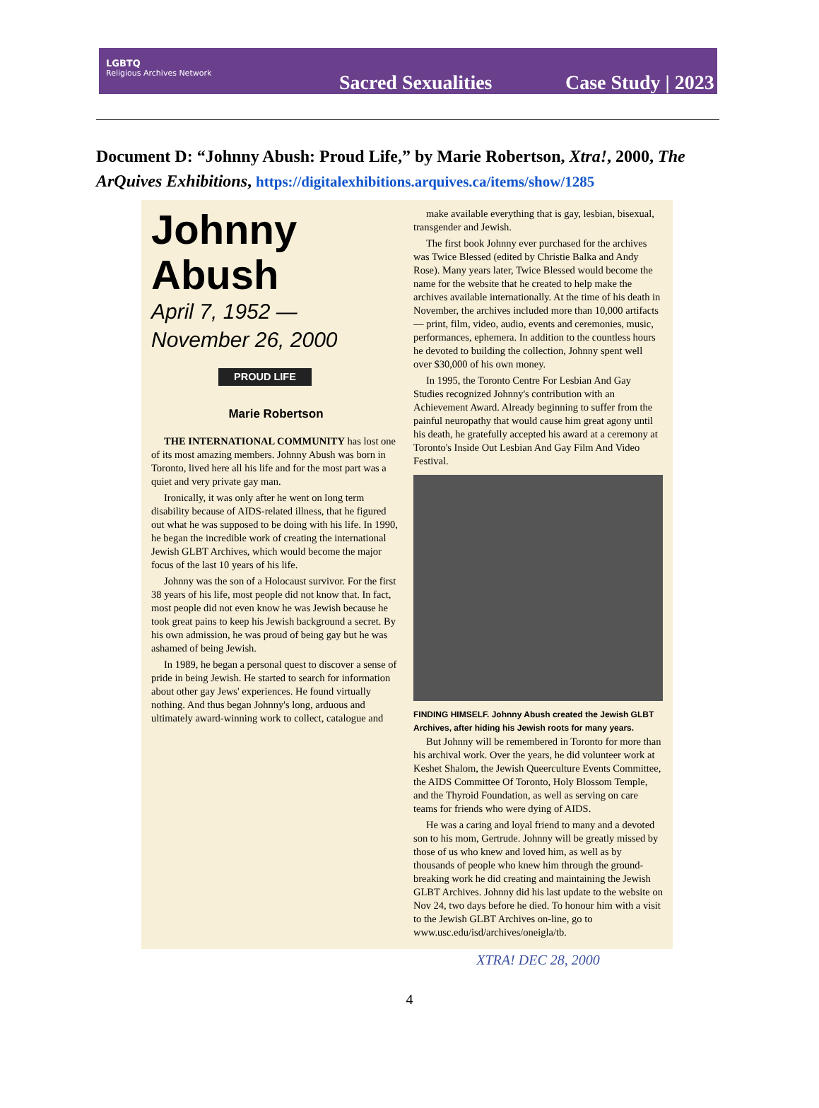LGBTQ
Religious Archives Network
Sacred Sexualities
Case Study | 2023
Document D: “Johnny Abush: Proud Life,” by Marie Robertson, Xtra!, 2000, The ArQuives Exhibitions, https://digitalexhibitions.arquives.ca/items/show/1285
Johnny Abush
April 7, 1952 —
November 26, 2000
PROUD LIFE
Marie Robertson
THE INTERNATIONAL COMMUNITY has lost one of its most amazing members. Johnny Abush was born in Toronto, lived here all his life and for the most part was a quiet and very private gay man.
Ironically, it was only after he went on long term disability because of AIDS-related illness, that he figured out what he was supposed to be doing with his life. In 1990, he began the incredible work of creating the international Jewish GLBT Archives, which would become the major focus of the last 10 years of his life.
Johnny was the son of a Holocaust survivor. For the first 38 years of his life, most people did not know that. In fact, most people did not even know he was Jewish because he took great pains to keep his Jewish background a secret. By his own admission, he was proud of being gay but he was ashamed of being Jewish.
In 1989, he began a personal quest to discover a sense of pride in being Jewish. He started to search for information about other gay Jews' experiences. He found virtually nothing. And thus began Johnny's long, arduous and ultimately award-winning work to collect, catalogue and
make available everything that is gay, lesbian, bisexual, transgender and Jewish.
The first book Johnny ever purchased for the archives was Twice Blessed (edited by Christie Balka and Andy Rose). Many years later, Twice Blessed would become the name for the website that he created to help make the archives available internationally. At the time of his death in November, the archives included more than 10,000 artifacts — print, film, video, audio, events and ceremonies, music, performances, ephemera. In addition to the countless hours he devoted to building the collection, Johnny spent well over $30,000 of his own money.
In 1995, the Toronto Centre For Lesbian And Gay Studies recognized Johnny's contribution with an Achievement Award. Already beginning to suffer from the painful neuropathy that would cause him great agony until his death, he gratefully accepted his award at a ceremony at Toronto's Inside Out Lesbian And Gay Film And Video Festival.
FINDING HIMSELF. Johnny Abush created the Jewish GLBT Archives, after hiding his Jewish roots for many years.
But Johnny will be remembered in Toronto for more than his archival work. Over the years, he did volunteer work at Keshet Shalom, the Jewish Queerculture Events Committee, the AIDS Committee Of Toronto, Holy Blossom Temple, and the Thyroid Foundation, as well as serving on care teams for friends who were dying of AIDS.
He was a caring and loyal friend to many and a devoted son to his mom, Gertrude. Johnny will be greatly missed by those of us who knew and loved him, as well as by thousands of people who knew him through the ground-breaking work he did creating and maintaining the Jewish GLBT Archives. Johnny did his last update to the website on Nov 24, two days before he died. To honour him with a visit to the Jewish GLBT Archives on-line, go to www.usc.edu/isd/archives/oneigla/tb.
XTRA! DEC 28, 2000
4